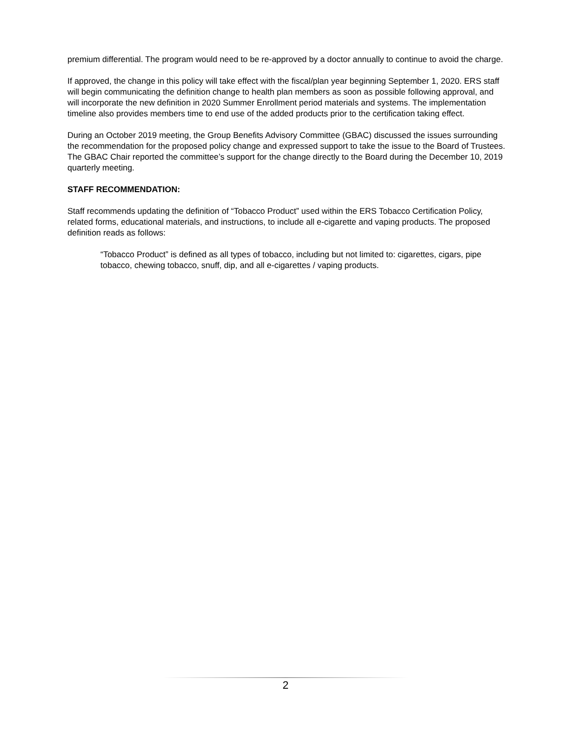premium differential. The program would need to be re-approved by a doctor annually to continue to avoid the charge.
If approved, the change in this policy will take effect with the fiscal/plan year beginning September 1, 2020. ERS staff will begin communicating the definition change to health plan members as soon as possible following approval, and will incorporate the new definition in 2020 Summer Enrollment period materials and systems. The implementation timeline also provides members time to end use of the added products prior to the certification taking effect.
During an October 2019 meeting, the Group Benefits Advisory Committee (GBAC) discussed the issues surrounding the recommendation for the proposed policy change and expressed support to take the issue to the Board of Trustees. The GBAC Chair reported the committee’s support for the change directly to the Board during the December 10, 2019 quarterly meeting.
STAFF RECOMMENDATION:
Staff recommends updating the definition of “Tobacco Product” used within the ERS Tobacco Certification Policy, related forms, educational materials, and instructions, to include all e-cigarette and vaping products. The proposed definition reads as follows:
“Tobacco Product” is defined as all types of tobacco, including but not limited to: cigarettes, cigars, pipe tobacco, chewing tobacco, snuff, dip, and all e-cigarettes / vaping products.
2